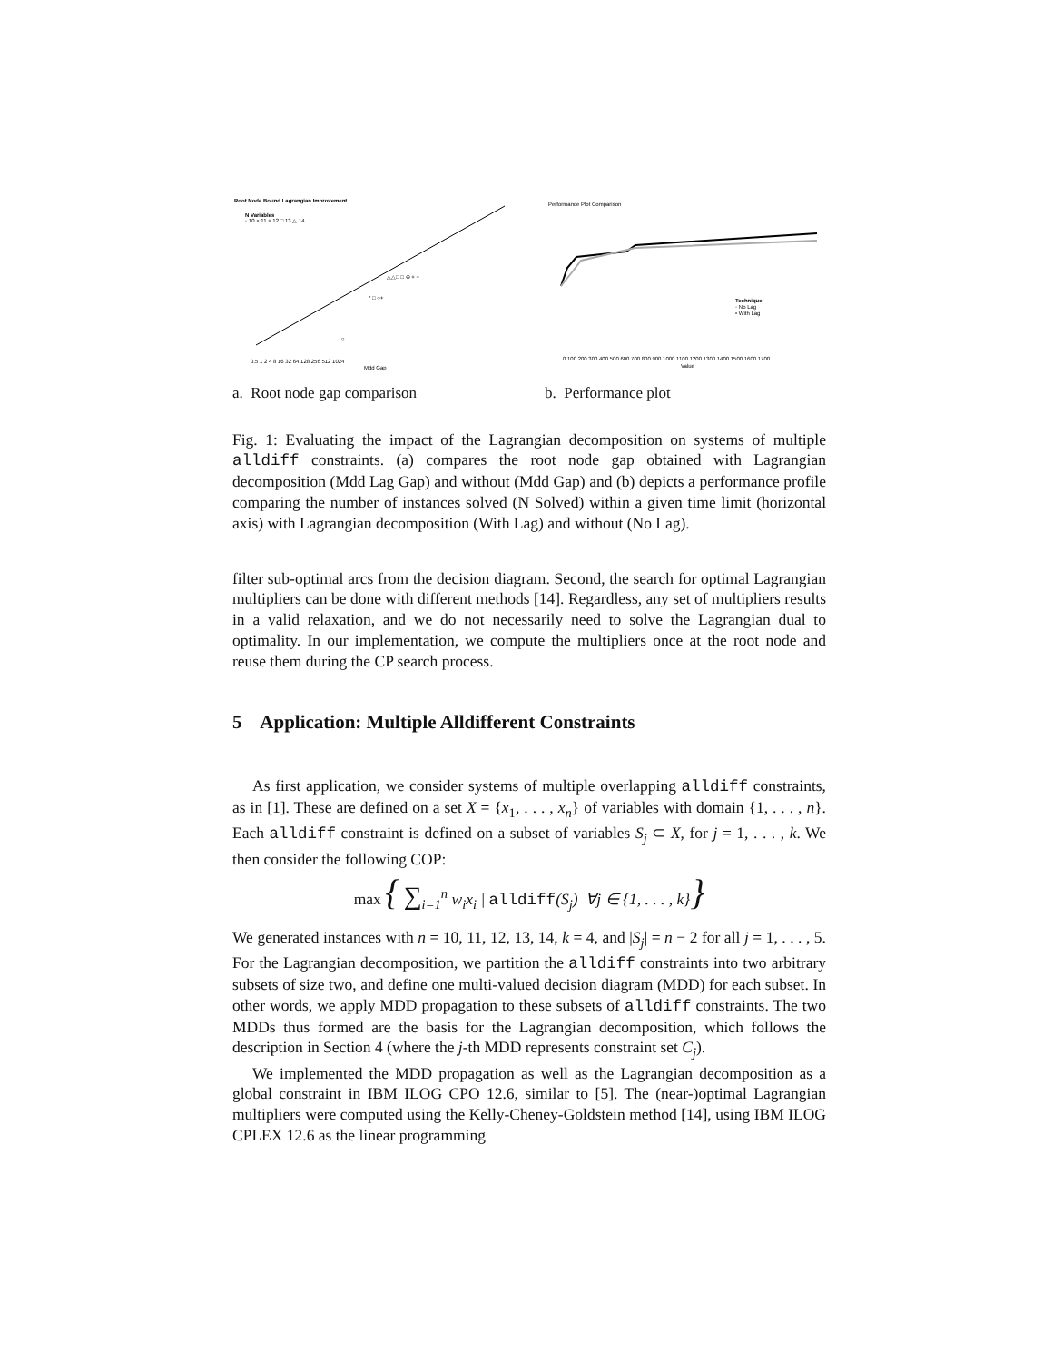Root Node Bound Lagrangian Improvement
N Variables
◦ 10 × 11 + 12 □ 13 △ 14
0.5 1 2 4 8 16 32 64 128 256 512 1024
Mdd Gap
△△□ □ ⊕ + +
* □ ○+
○
a. Root node gap comparison
Performance Plot Comparison
Technique
◦ No Lag
• With Lag
0 100 200 300 400 500 600 700 800 900 1000 1100 1200 1300 1400 1500 1600 1700
Value
b. Performance plot
Fig. 1: Evaluating the impact of the Lagrangian decomposition on systems of multiple alldiff constraints. (a) compares the root node gap obtained with Lagrangian decomposition (Mdd Lag Gap) and without (Mdd Gap) and (b) depicts a performance profile comparing the number of instances solved (N Solved) within a given time limit (horizontal axis) with Lagrangian decomposition (With Lag) and without (No Lag).
filter sub-optimal arcs from the decision diagram. Second, the search for optimal Lagrangian multipliers can be done with different methods [14]. Regardless, any set of multipliers results in a valid relaxation, and we do not necessarily need to solve the Lagrangian dual to optimality. In our implementation, we compute the multipliers once at the root node and reuse them during the CP search process.
5 Application: Multiple Alldifferent Constraints
As first application, we consider systems of multiple overlapping alldiff constraints, as in [1]. These are defined on a set X = {x<sub>1</sub>, . . . , x<sub>n</sub>} of variables with domain {1, . . . , n}. Each alldiff constraint is defined on a subset of variables S<sub>j</sub> ⊂ X, for j = 1, . . . , k. We then consider the following COP:
max { ∑<sub>i=1</sub><sup>n</sup> w<sub>i</sub>x<sub>i</sub> | alldiff(S<sub>j</sub>) ∀j ∈ {1, . . . , k}}
We generated instances with n = 10, 11, 12, 13, 14, k = 4, and |S<sub>j</sub>| = n − 2 for all j = 1, . . . , 5. For the Lagrangian decomposition, we partition the alldiff constraints into two arbitrary subsets of size two, and define one multi-valued decision diagram (MDD) for each subset. In other words, we apply MDD propagation to these subsets of alldiff constraints. The two MDDs thus formed are the basis for the Lagrangian decomposition, which follows the description in Section 4 (where the j-th MDD represents constraint set C<sub>j</sub>).
We implemented the MDD propagation as well as the Lagrangian decomposition as a global constraint in IBM ILOG CPO 12.6, similar to [5]. The (near-)optimal Lagrangian multipliers were computed using the Kelly-Cheney-Goldstein method [14], using IBM ILOG CPLEX 12.6 as the linear programming